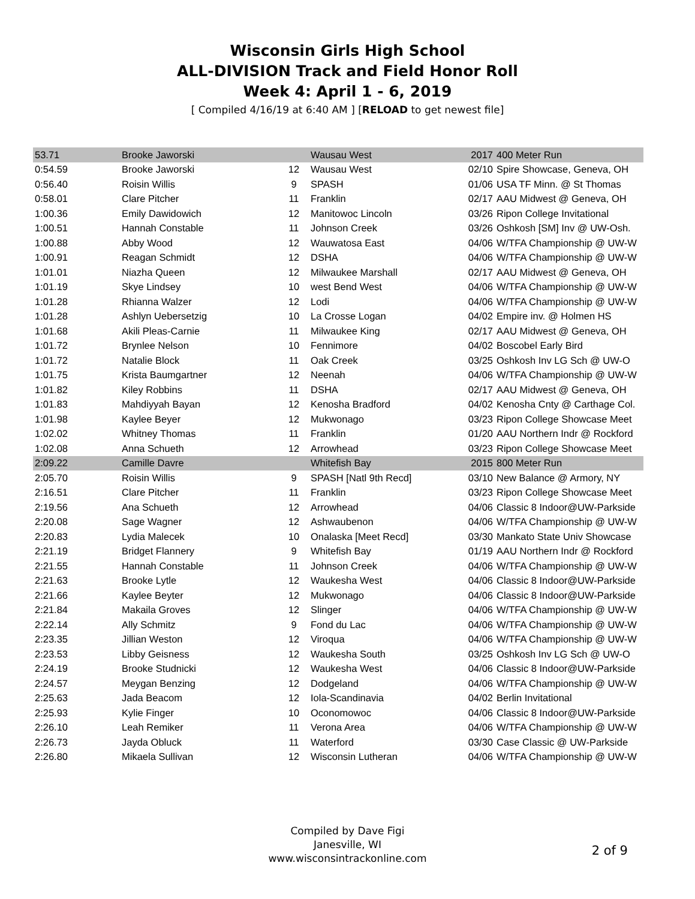Wisconsin Girls High School
ALL-DIVISION Track and Field Honor Roll
Week 4: April 1 - 6, 2019
[ Compiled 4/16/19 at 6:40 AM ] [RELOAD to get newest file]
| 53.71 | Brooke Jaworski | | Wausau West | 2017 | 400 Meter Run |
| 0:54.59 | Brooke Jaworski | 12 | Wausau West | 02/10 | Spire Showcase, Geneva, OH |
| 0:56.40 | Roisin Willis | 9 | SPASH | 01/06 | USA TF Minn. @ St Thomas |
| 0:58.01 | Clare Pitcher | 11 | Franklin | 02/17 | AAU Midwest @ Geneva, OH |
| 1:00.36 | Emily Dawidowich | 12 | Manitowoc Lincoln | 03/26 | Ripon College Invitational |
| 1:00.51 | Hannah Constable | 11 | Johnson Creek | 03/26 | Oshkosh [SM] Inv @ UW-Osh. |
| 1:00.88 | Abby Wood | 12 | Wauwatosa East | 04/06 | W/TFA Championship @ UW-W |
| 1:00.91 | Reagan Schmidt | 12 | DSHA | 04/06 | W/TFA Championship @ UW-W |
| 1:01.01 | Niazha Queen | 12 | Milwaukee Marshall | 02/17 | AAU Midwest @ Geneva, OH |
| 1:01.19 | Skye Lindsey | 10 | west Bend West | 04/06 | W/TFA Championship @ UW-W |
| 1:01.28 | Rhianna Walzer | 12 | Lodi | 04/06 | W/TFA Championship @ UW-W |
| 1:01.28 | Ashlyn Uebersetzig | 10 | La Crosse Logan | 04/02 | Empire inv. @ Holmen HS |
| 1:01.68 | Akili Pleas-Carnie | 11 | Milwaukee King | 02/17 | AAU Midwest @ Geneva, OH |
| 1:01.72 | Brynlee Nelson | 10 | Fennimore | 04/02 | Boscobel Early Bird |
| 1:01.72 | Natalie Block | 11 | Oak Creek | 03/25 | Oshkosh Inv LG Sch @ UW-O |
| 1:01.75 | Krista Baumgartner | 12 | Neenah | 04/06 | W/TFA Championship @ UW-W |
| 1:01.82 | Kiley Robbins | 11 | DSHA | 02/17 | AAU Midwest @ Geneva, OH |
| 1:01.83 | Mahdiyyah Bayan | 12 | Kenosha Bradford | 04/02 | Kenosha Cnty @ Carthage Col. |
| 1:01.98 | Kaylee Beyer | 12 | Mukwonago | 03/23 | Ripon College Showcase Meet |
| 1:02.02 | Whitney Thomas | 11 | Franklin | 01/20 | AAU Northern Indr @ Rockford |
| 1:02.08 | Anna Schueth | 12 | Arrowhead | 03/23 | Ripon College Showcase Meet |
| 2:09.22 | Camille Davre | | Whitefish Bay | 2015 | 800 Meter Run |
| 2:05.70 | Roisin Willis | 9 | SPASH [Natl 9th Recd] | 03/10 | New Balance @ Armory, NY |
| 2:16.51 | Clare Pitcher | 11 | Franklin | 03/23 | Ripon College Showcase Meet |
| 2:19.56 | Ana Schueth | 12 | Arrowhead | 04/06 | Classic 8 Indoor@UW-Parkside |
| 2:20.08 | Sage Wagner | 12 | Ashwaubenon | 04/06 | W/TFA Championship @ UW-W |
| 2:20.83 | Lydia Malecek | 10 | Onalaska [Meet Recd] | 03/30 | Mankato State Univ Showcase |
| 2:21.19 | Bridget Flannery | 9 | Whitefish Bay | 01/19 | AAU Northern Indr @ Rockford |
| 2:21.55 | Hannah Constable | 11 | Johnson Creek | 04/06 | W/TFA Championship @ UW-W |
| 2:21.63 | Brooke Lytle | 12 | Waukesha West | 04/06 | Classic 8 Indoor@UW-Parkside |
| 2:21.66 | Kaylee Beyter | 12 | Mukwonago | 04/06 | Classic 8 Indoor@UW-Parkside |
| 2:21.84 | Makaila Groves | 12 | Slinger | 04/06 | W/TFA Championship @ UW-W |
| 2:22.14 | Ally Schmitz | 9 | Fond du Lac | 04/06 | W/TFA Championship @ UW-W |
| 2:23.35 | Jillian Weston | 12 | Viroqua | 04/06 | W/TFA Championship @ UW-W |
| 2:23.53 | Libby Geisness | 12 | Waukesha South | 03/25 | Oshkosh Inv LG Sch @ UW-O |
| 2:24.19 | Brooke Studnicki | 12 | Waukesha West | 04/06 | Classic 8 Indoor@UW-Parkside |
| 2:24.57 | Meygan Benzing | 12 | Dodgeland | 04/06 | W/TFA Championship @ UW-W |
| 2:25.63 | Jada Beacom | 12 | Iola-Scandinavia | 04/02 | Berlin Invitational |
| 2:25.93 | Kylie Finger | 10 | Oconomowoc | 04/06 | Classic 8 Indoor@UW-Parkside |
| 2:26.10 | Leah Remiker | 11 | Verona Area | 04/06 | W/TFA Championship @ UW-W |
| 2:26.73 | Jayda Obluck | 11 | Waterford | 03/30 | Case Classic @ UW-Parkside |
| 2:26.80 | Mikaela Sullivan | 12 | Wisconsin Lutheran | 04/06 | W/TFA Championship @ UW-W |
Compiled by Dave Figi
Janesville, WI
www.wisconsintrackonline.com
2 of 9